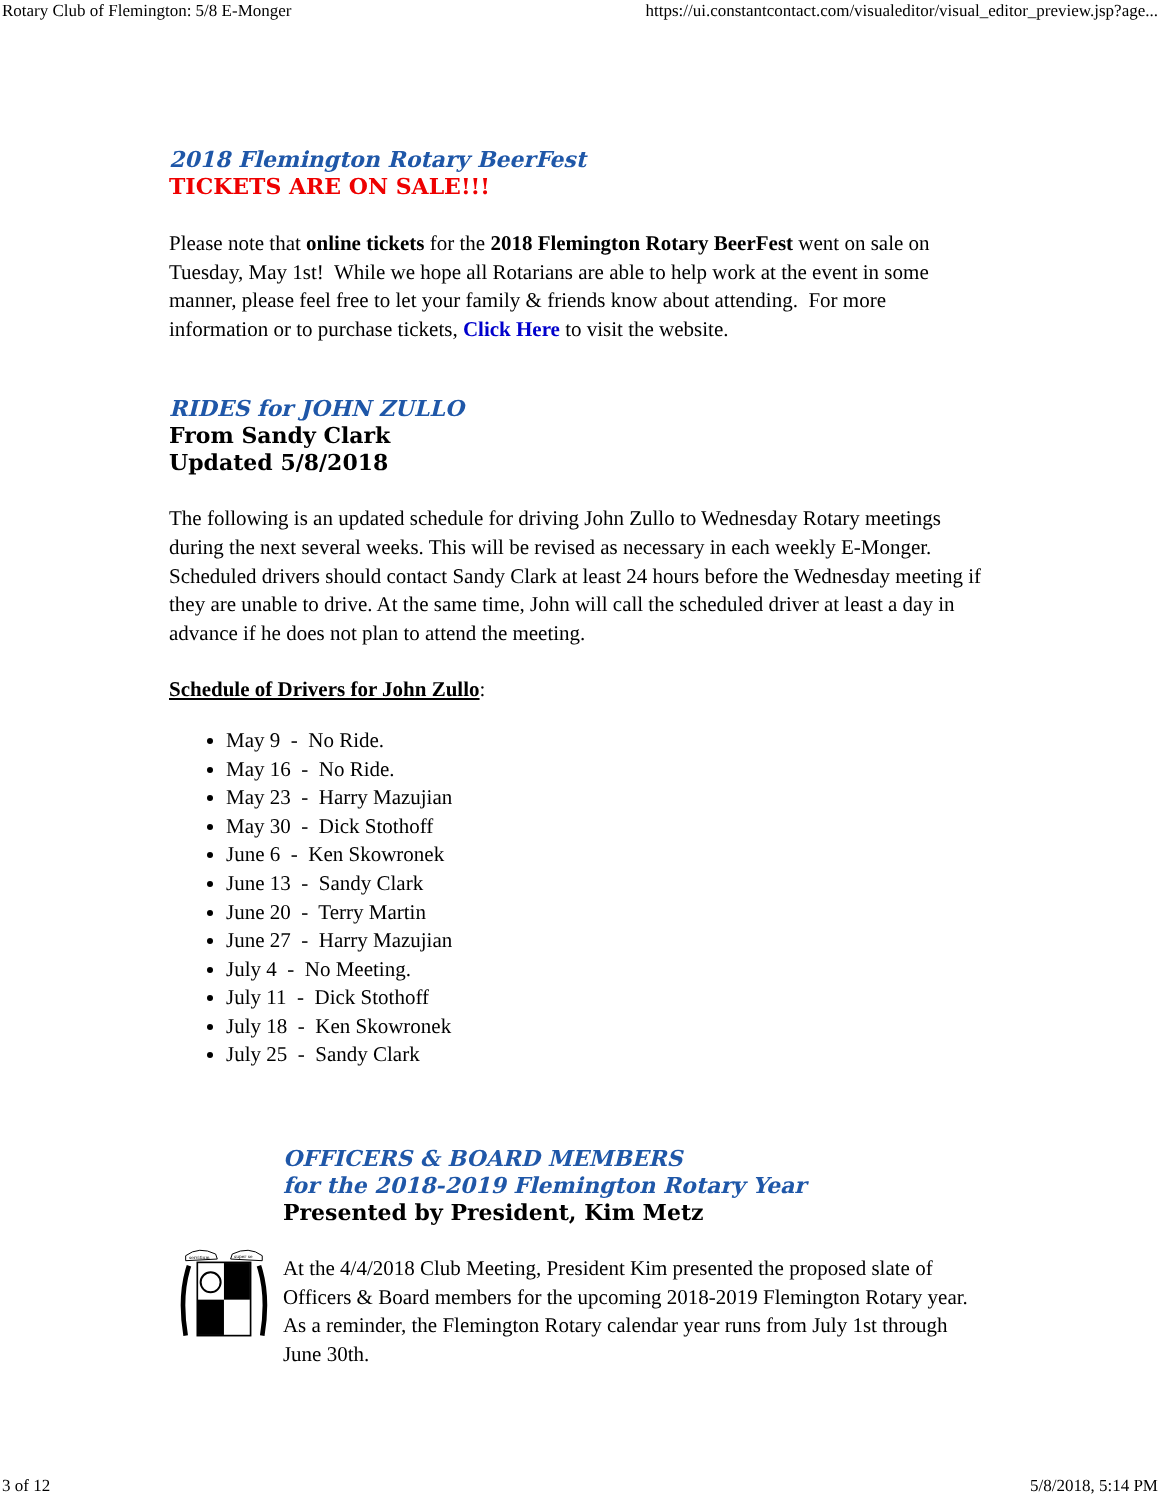Rotary Club of Flemington: 5/8 E-Monger https://ui.constantcontact.com/visualeditor/visual_editor_preview.jsp?age...
2018 Flemington Rotary BeerFest
TICKETS ARE ON SALE!!!
Please note that online tickets for the 2018 Flemington Rotary BeerFest went on sale on Tuesday, May 1st! While we hope all Rotarians are able to help work at the event in some manner, please feel free to let your family & friends know about attending. For more information or to purchase tickets, Click Here to visit the website.
RIDES for JOHN ZULLO
From Sandy Clark
Updated 5/8/2018
The following is an updated schedule for driving John Zullo to Wednesday Rotary meetings during the next several weeks. This will be revised as necessary in each weekly E-Monger. Scheduled drivers should contact Sandy Clark at least 24 hours before the Wednesday meeting if they are unable to drive. At the same time, John will call the scheduled driver at least a day in advance if he does not plan to attend the meeting.
Schedule of Drivers for John Zullo:
May 9 - No Ride.
May 16 - No Ride.
May 23 - Harry Mazujian
May 30 - Dick Stothoff
June 6 - Ken Skowronek
June 13 - Sandy Clark
June 20 - Terry Martin
June 27 - Harry Mazujian
July 4 - No Meeting.
July 11 - Dick Stothoff
July 18 - Ken Skowronek
July 25 - Sandy Clark
servitium
super se
OFFICERS & BOARD MEMBERS
for the 2018-2019 Flemington Rotary Year
Presented by President, Kim Metz
At the 4/4/2018 Club Meeting, President Kim presented the proposed slate of Officers & Board members for the upcoming 2018-2019 Flemington Rotary year. As a reminder, the Flemington Rotary calendar year runs from July 1st through June 30th.
3 of 12 5/8/2018, 5:14 PM